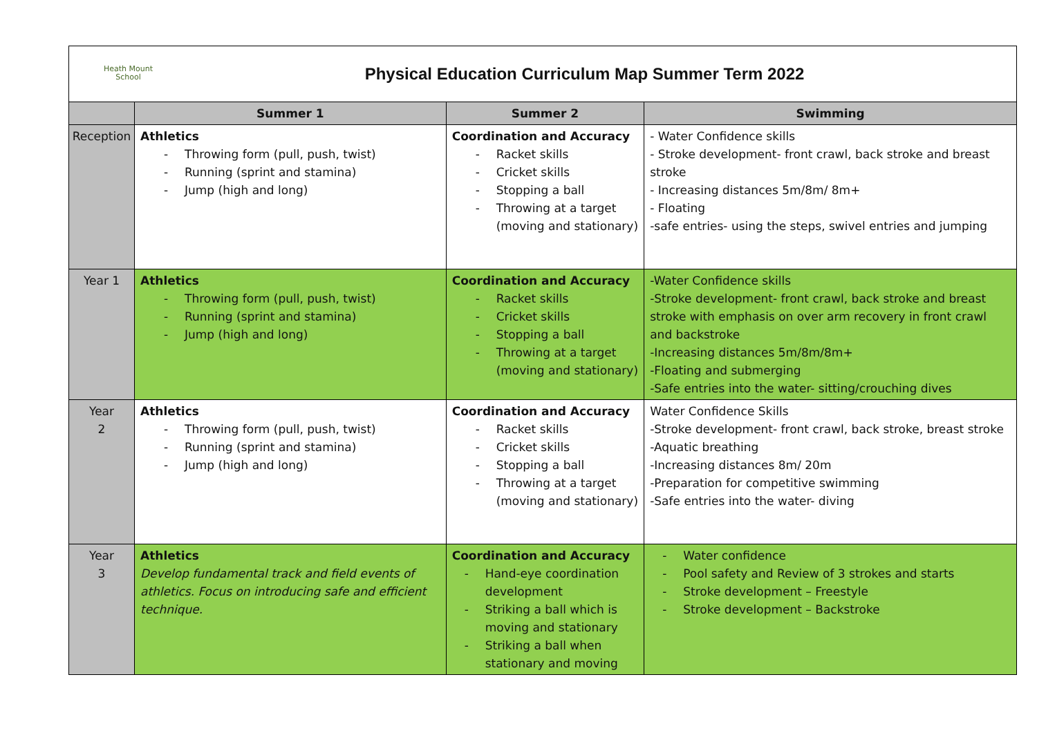| Heath Mount School Physical Education Curriculum Map Summer Term 2022 | | | |
| | Summer 1 | Summer 2 | Swimming |
| Reception | Athletics - Throwing form (pull, push, twist) - Running (sprint and stamina) - Jump (high and long) | Coordination and Accuracy - Racket skills - Cricket skills - Stopping a ball - Throwing at a target (moving and stationary) | - Water Confidence skills - Stroke development- front crawl, back stroke and breast stroke - Increasing distances 5m/8m/ 8m+ - Floating -safe entries- using the steps, swivel entries and jumping |
| Year 1 | Athletics - Throwing form (pull, push, twist) - Running (sprint and stamina) - Jump (high and long) | Coordination and Accuracy - Racket skills - Cricket skills - Stopping a ball - Throwing at a target (moving and stationary) | -Water Confidence skills -Stroke development- front crawl, back stroke and breast stroke with emphasis on over arm recovery in front crawl and backstroke -Increasing distances 5m/8m/8m+ -Floating and submerging -Safe entries into the water- sitting/crouching dives |
| Year 2 | Athletics - Throwing form (pull, push, twist) - Running (sprint and stamina) - Jump (high and long) | Coordination and Accuracy - Racket skills - Cricket skills - Stopping a ball - Throwing at a target (moving and stationary) | Water Confidence Skills -Stroke development- front crawl, back stroke, breast stroke -Aquatic breathing -Increasing distances 8m/ 20m -Preparation for competitive swimming -Safe entries into the water- diving |
| Year 3 | Athletics Develop fundamental track and field events of athletics. Focus on introducing safe and efficient technique. | Coordination and Accuracy - Hand-eye coordination development - Striking a ball which is moving and stationary - Striking a ball when stationary and moving | - Water confidence - Pool safety and Review of 3 strokes and starts - Stroke development – Freestyle - Stroke development – Backstroke |